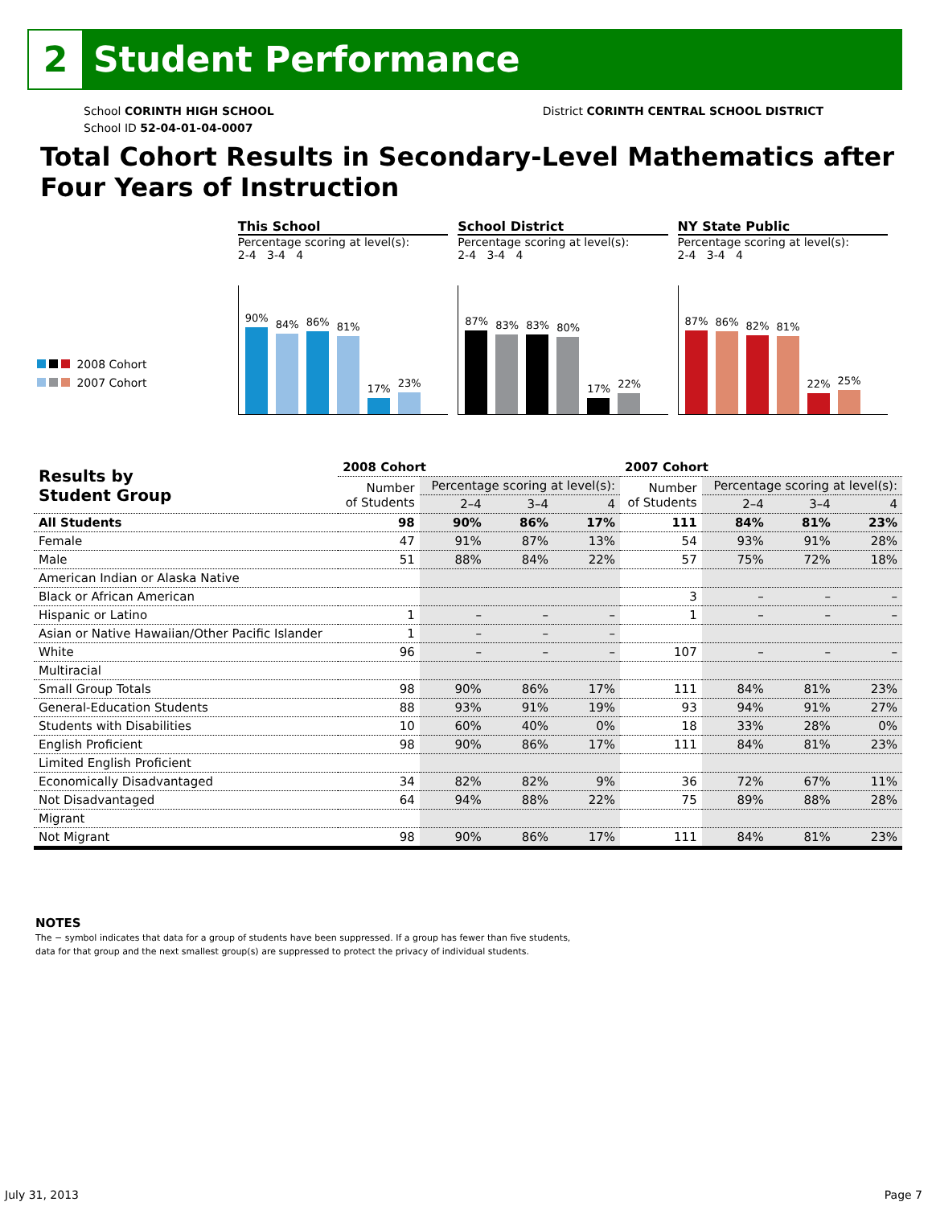2
Student Performance
School CORINTH HIGH SCHOOL
School ID 52-04-01-04-0007
District CORINTH CENTRAL SCHOOL DISTRICT
Total Cohort Results in Secondary-Level Mathematics after Four Years of Instruction
2008 Cohort
2007 Cohort
This School
Percentage scoring at level(s):
2-4 3-4 4
90%
84%
86%
81%
17%
23%
School District
Percentage scoring at level(s):
2-4 3-4 4
87%
83%
83%
80%
17%
22%
NY State Public
Percentage scoring at level(s):
2-4 3-4 4
87%
86%
82%
81%
22%
25%
| Results by Student Group | 2008 Cohort | | | | 2007 Cohort | | | |
| --- | --- | --- | --- | --- | --- | --- | --- | --- |
| | Number of Students | Percentage scoring at level(s): | | | Number of Students | Percentage scoring at level(s): | | |
| | | 2–4 | 3–4 | 4 | | 2–4 | 3–4 | 4 |
| All Students | 98 | 90% | 86% | 17% | 111 | 84% | 81% | 23% |
| Female | 47 | 91% | 87% | 13% | 54 | 93% | 91% | 28% |
| Male | 51 | 88% | 84% | 22% | 57 | 75% | 72% | 18% |
| American Indian or Alaska Native | | | | | | | | |
| Black or African American | | | | | 3 | – | – | – |
| Hispanic or Latino | 1 | – | – | – | 1 | – | – | – |
| Asian or Native Hawaiian/Other Pacific Islander | 1 | – | – | – | | | | |
| White | 96 | – | – | – | 107 | – | – | – |
| Multiracial | | | | | | | | |
| Small Group Totals | 98 | 90% | 86% | 17% | 111 | 84% | 81% | 23% |
| General-Education Students | 88 | 93% | 91% | 19% | 93 | 94% | 91% | 27% |
| Students with Disabilities | 10 | 60% | 40% | 0% | 18 | 33% | 28% | 0% |
| English Proficient | 98 | 90% | 86% | 17% | 111 | 84% | 81% | 23% |
| Limited English Proficient | | | | | | | | |
| Economically Disadvantaged | 34 | 82% | 82% | 9% | 36 | 72% | 67% | 11% |
| Not Disadvantaged | 64 | 94% | 88% | 22% | 75 | 89% | 88% | 28% |
| Migrant | | | | | | | | |
| Not Migrant | 98 | 90% | 86% | 17% | 111 | 84% | 81% | 23% |
NOTES
The − symbol indicates that data for a group of students have been suppressed. If a group has fewer than five students,
data for that group and the next smallest group(s) are suppressed to protect the privacy of individual students.
July 31, 2013 Page 7